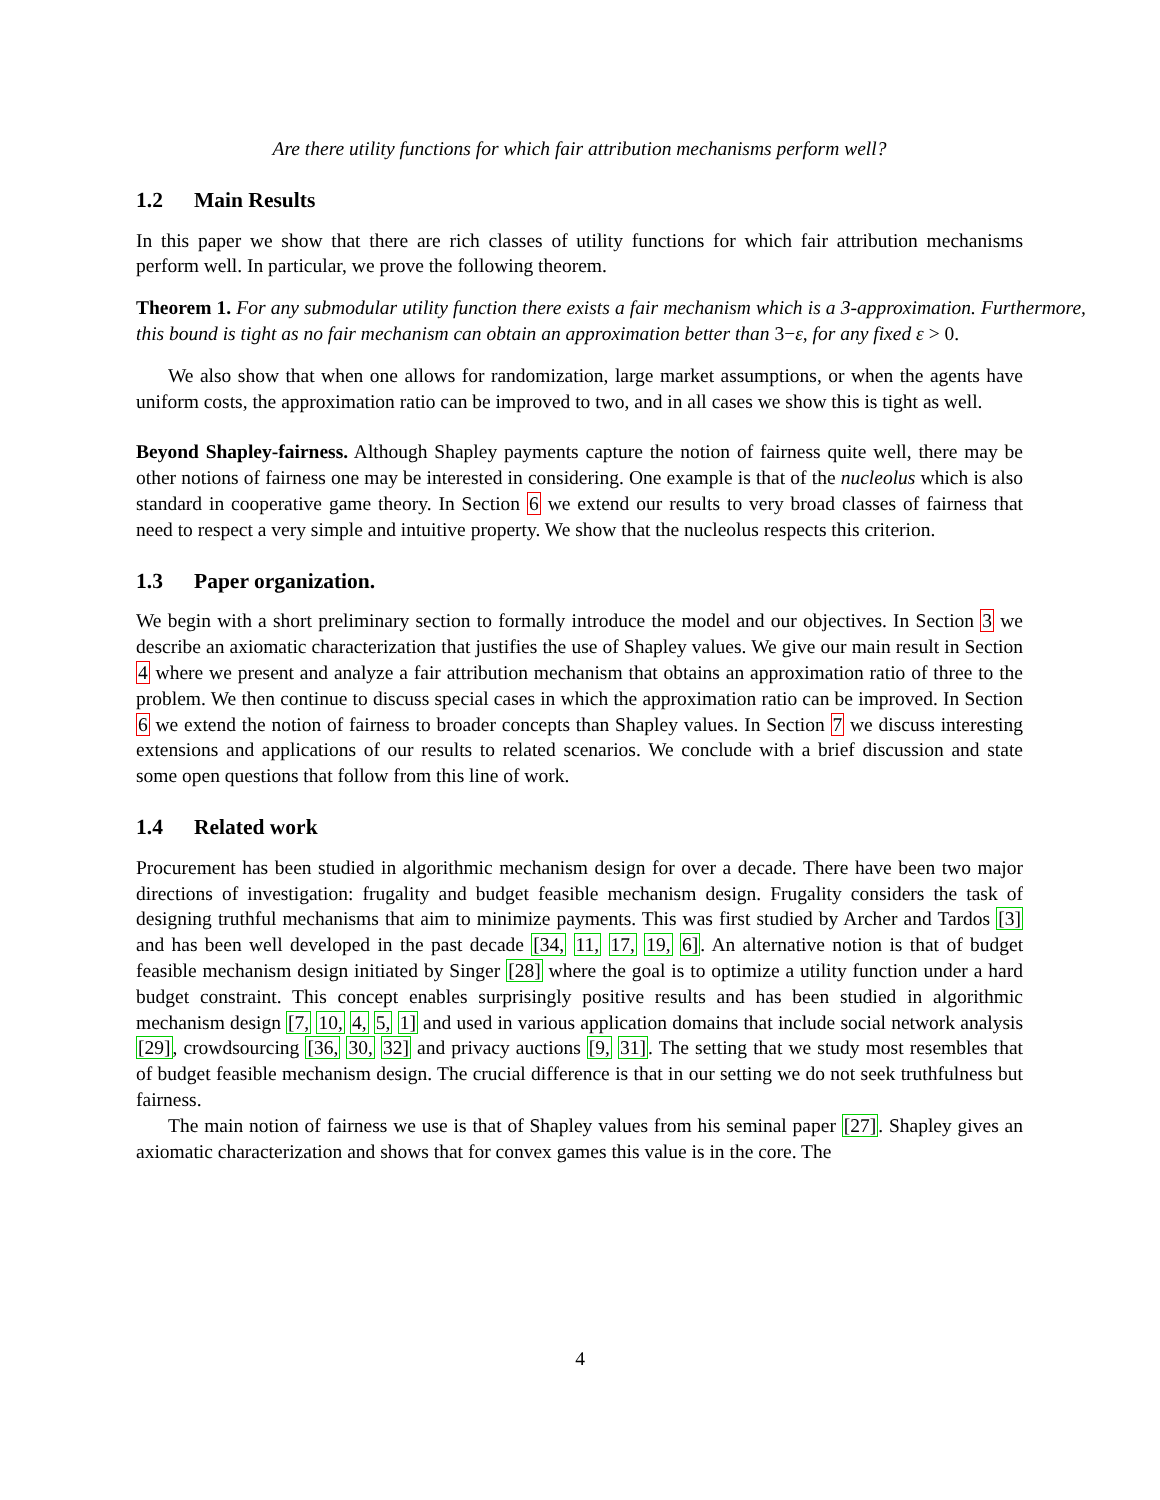Are there utility functions for which fair attribution mechanisms perform well?
1.2 Main Results
In this paper we show that there are rich classes of utility functions for which fair attribution mechanisms perform well. In particular, we prove the following theorem.
Theorem 1. For any submodular utility function there exists a fair mechanism which is a 3-approximation. Furthermore, this bound is tight as no fair mechanism can obtain an approximation better than 3−ε, for any fixed ε > 0.
We also show that when one allows for randomization, large market assumptions, or when the agents have uniform costs, the approximation ratio can be improved to two, and in all cases we show this is tight as well.
Beyond Shapley-fairness. Although Shapley payments capture the notion of fairness quite well, there may be other notions of fairness one may be interested in considering. One example is that of the nucleolus which is also standard in cooperative game theory. In Section 6 we extend our results to very broad classes of fairness that need to respect a very simple and intuitive property. We show that the nucleolus respects this criterion.
1.3 Paper organization.
We begin with a short preliminary section to formally introduce the model and our objectives. In Section 3 we describe an axiomatic characterization that justifies the use of Shapley values. We give our main result in Section 4 where we present and analyze a fair attribution mechanism that obtains an approximation ratio of three to the problem. We then continue to discuss special cases in which the approximation ratio can be improved. In Section 6 we extend the notion of fairness to broader concepts than Shapley values. In Section 7 we discuss interesting extensions and applications of our results to related scenarios. We conclude with a brief discussion and state some open questions that follow from this line of work.
1.4 Related work
Procurement has been studied in algorithmic mechanism design for over a decade. There have been two major directions of investigation: frugality and budget feasible mechanism design. Frugality considers the task of designing truthful mechanisms that aim to minimize payments. This was first studied by Archer and Tardos [3] and has been well developed in the past decade [34, 11, 17, 19, 6]. An alternative notion is that of budget feasible mechanism design initiated by Singer [28] where the goal is to optimize a utility function under a hard budget constraint. This concept enables surprisingly positive results and has been studied in algorithmic mechanism design [7, 10, 4, 5, 1] and used in various application domains that include social network analysis [29], crowdsourcing [36, 30, 32] and privacy auctions [9, 31]. The setting that we study most resembles that of budget feasible mechanism design. The crucial difference is that in our setting we do not seek truthfulness but fairness.
The main notion of fairness we use is that of Shapley values from his seminal paper [27]. Shapley gives an axiomatic characterization and shows that for convex games this value is in the core. The
4